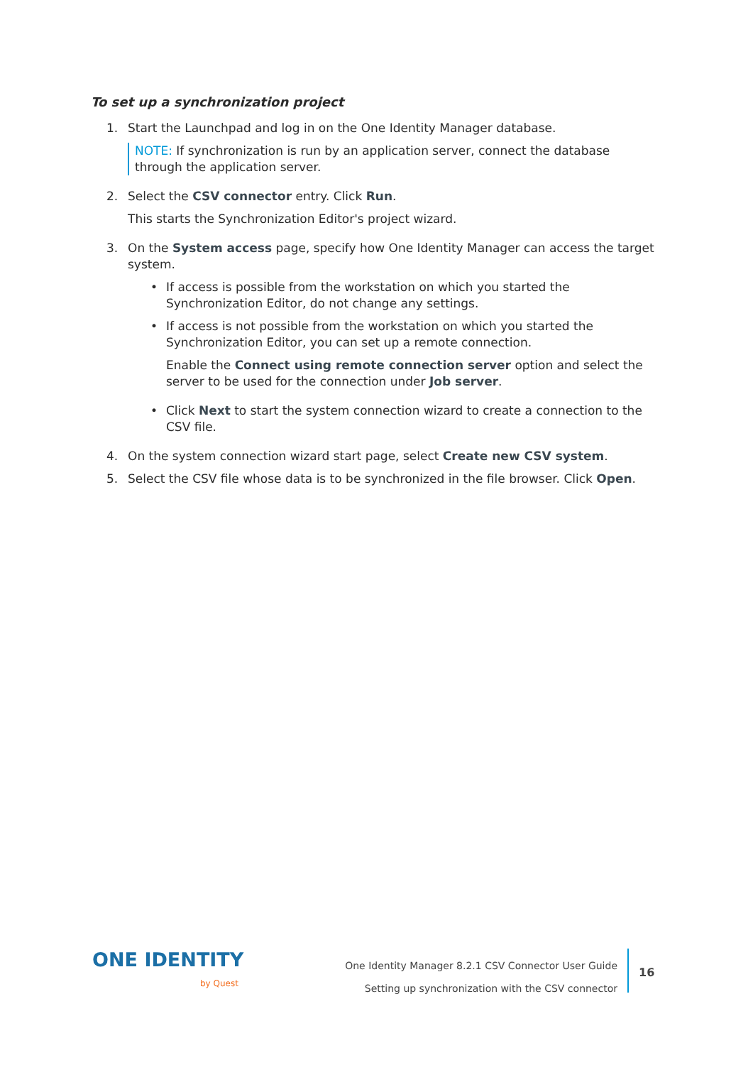To set up a synchronization project
1. Start the Launchpad and log in on the One Identity Manager database.
NOTE: If synchronization is run by an application server, connect the database through the application server.
2. Select the CSV connector entry. Click Run.
This starts the Synchronization Editor's project wizard.
3. On the System access page, specify how One Identity Manager can access the target system.
• If access is possible from the workstation on which you started the Synchronization Editor, do not change any settings.
• If access is not possible from the workstation on which you started the Synchronization Editor, you can set up a remote connection.
Enable the Connect using remote connection server option and select the server to be used for the connection under Job server.
• Click Next to start the system connection wizard to create a connection to the CSV file.
4. On the system connection wizard start page, select Create new CSV system.
5. Select the CSV file whose data is to be synchronized in the file browser. Click Open.
ONE IDENTITY
by Quest
One Identity Manager 8.2.1 CSV Connector User Guide
Setting up synchronization with the CSV connector
16